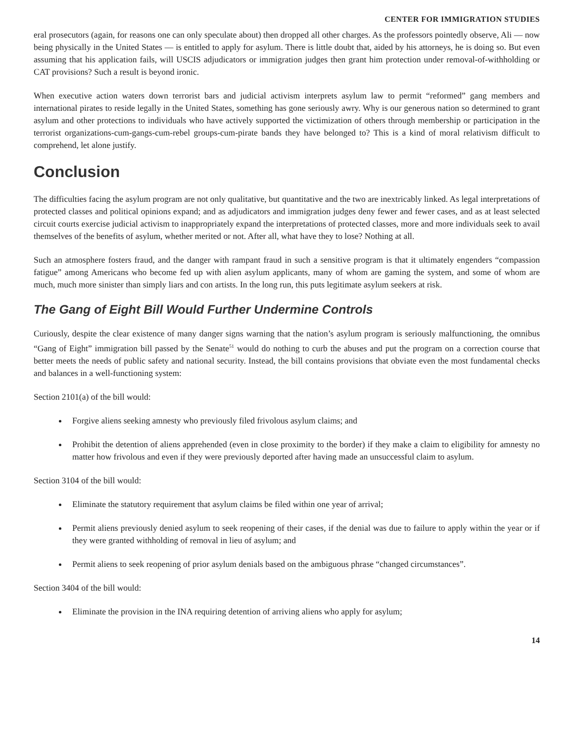CENTER FOR IMMIGRATION STUDIES
eral prosecutors (again, for reasons one can only speculate about) then dropped all other charges. As the professors pointedly observe, Ali — now being physically in the United States — is entitled to apply for asylum. There is little doubt that, aided by his attorneys, he is doing so. But even assuming that his application fails, will USCIS adjudicators or immigration judges then grant him protection under removal-of-withholding or CAT provisions? Such a result is beyond ironic.
When executive action waters down terrorist bars and judicial activism interprets asylum law to permit “reformed” gang members and international pirates to reside legally in the United States, something has gone seriously awry. Why is our generous nation so determined to grant asylum and other protections to individuals who have actively supported the victimization of others through membership or participation in the terrorist organizations-cum-gangs-cum-rebel groups-cum-pirate bands they have belonged to? This is a kind of moral relativism difficult to comprehend, let alone justify.
Conclusion
The difficulties facing the asylum program are not only qualitative, but quantitative and the two are inextricably linked. As legal interpretations of protected classes and political opinions expand; and as adjudicators and immigration judges deny fewer and fewer cases, and as at least selected circuit courts exercise judicial activism to inappropriately expand the interpretations of protected classes, more and more individuals seek to avail themselves of the benefits of asylum, whether merited or not. After all, what have they to lose? Nothing at all.
Such an atmosphere fosters fraud, and the danger with rampant fraud in such a sensitive program is that it ultimately engenders “compassion fatigue” among Americans who become fed up with alien asylum applicants, many of whom are gaming the system, and some of whom are much, much more sinister than simply liars and con artists. In the long run, this puts legitimate asylum seekers at risk.
The Gang of Eight Bill Would Further Undermine Controls
Curiously, despite the clear existence of many danger signs warning that the nation’s asylum program is seriously malfunctioning, the omnibus “Gang of Eight” immigration bill passed by the Senate<sup>51</sup> would do nothing to curb the abuses and put the program on a correction course that better meets the needs of public safety and national security. Instead, the bill contains provisions that obviate even the most fundamental checks and balances in a well-functioning system:
Section 2101(a) of the bill would:
Forgive aliens seeking amnesty who previously filed frivolous asylum claims; and
Prohibit the detention of aliens apprehended (even in close proximity to the border) if they make a claim to eligibility for amnesty no matter how frivolous and even if they were previously deported after having made an unsuccessful claim to asylum.
Section 3104 of the bill would:
Eliminate the statutory requirement that asylum claims be filed within one year of arrival;
Permit aliens previously denied asylum to seek reopening of their cases, if the denial was due to failure to apply within the year or if they were granted withholding of removal in lieu of asylum; and
Permit aliens to seek reopening of prior asylum denials based on the ambiguous phrase “changed circumstances”.
Section 3404 of the bill would:
Eliminate the provision in the INA requiring detention of arriving aliens who apply for asylum;
14